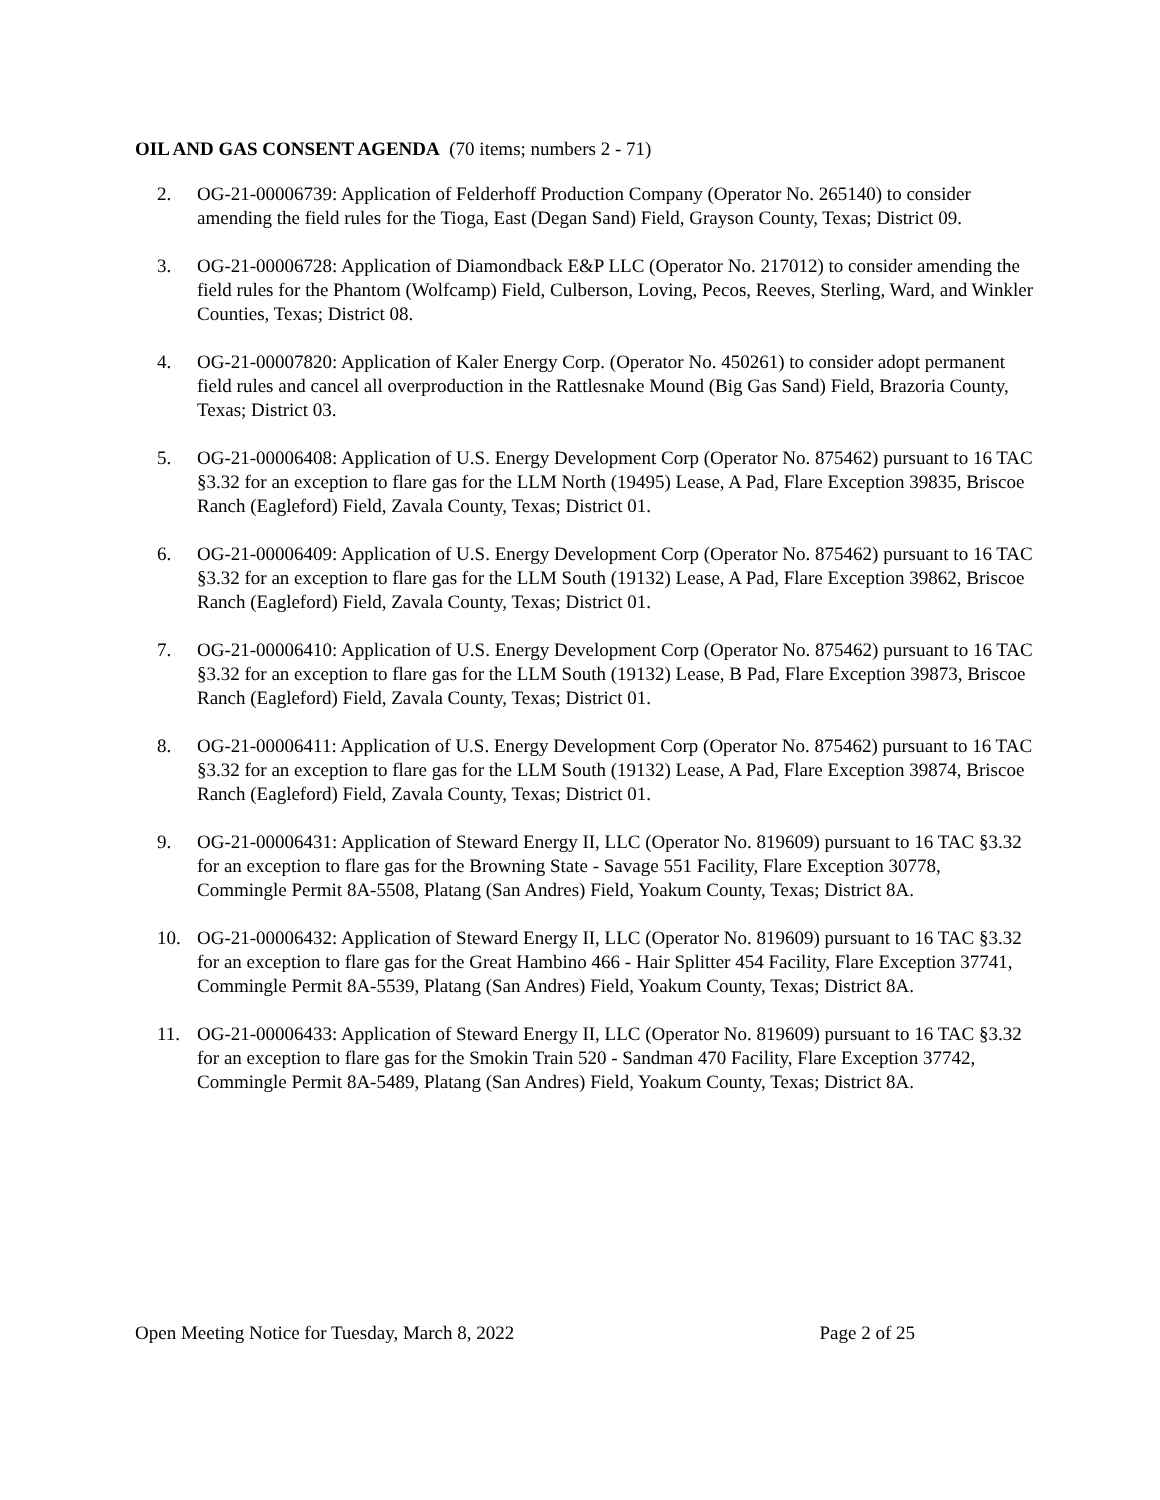OIL AND GAS CONSENT AGENDA (70 items; numbers 2 - 71)
2. OG-21-00006739: Application of Felderhoff Production Company (Operator No. 265140) to consider amending the field rules for the Tioga, East (Degan Sand) Field, Grayson County, Texas; District 09.
3. OG-21-00006728: Application of Diamondback E&P LLC (Operator No. 217012) to consider amending the field rules for the Phantom (Wolfcamp) Field, Culberson, Loving, Pecos, Reeves, Sterling, Ward, and Winkler Counties, Texas; District 08.
4. OG-21-00007820: Application of Kaler Energy Corp. (Operator No. 450261) to consider adopt permanent field rules and cancel all overproduction in the Rattlesnake Mound (Big Gas Sand) Field, Brazoria County, Texas; District 03.
5. OG-21-00006408: Application of U.S. Energy Development Corp (Operator No. 875462) pursuant to 16 TAC §3.32 for an exception to flare gas for the LLM North (19495) Lease, A Pad, Flare Exception 39835, Briscoe Ranch (Eagleford) Field, Zavala County, Texas; District 01.
6. OG-21-00006409: Application of U.S. Energy Development Corp (Operator No. 875462) pursuant to 16 TAC §3.32 for an exception to flare gas for the LLM South (19132) Lease, A Pad, Flare Exception 39862, Briscoe Ranch (Eagleford) Field, Zavala County, Texas; District 01.
7. OG-21-00006410: Application of U.S. Energy Development Corp (Operator No. 875462) pursuant to 16 TAC §3.32 for an exception to flare gas for the LLM South (19132) Lease, B Pad, Flare Exception 39873, Briscoe Ranch (Eagleford) Field, Zavala County, Texas; District 01.
8. OG-21-00006411: Application of U.S. Energy Development Corp (Operator No. 875462) pursuant to 16 TAC §3.32 for an exception to flare gas for the LLM South (19132) Lease, A Pad, Flare Exception 39874, Briscoe Ranch (Eagleford) Field, Zavala County, Texas; District 01.
9. OG-21-00006431: Application of Steward Energy II, LLC (Operator No. 819609) pursuant to 16 TAC §3.32 for an exception to flare gas for the Browning State - Savage 551 Facility, Flare Exception 30778, Commingle Permit 8A-5508, Platang (San Andres) Field, Yoakum County, Texas; District 8A.
10. OG-21-00006432: Application of Steward Energy II, LLC (Operator No. 819609) pursuant to 16 TAC §3.32 for an exception to flare gas for the Great Hambino 466 - Hair Splitter 454 Facility, Flare Exception 37741, Commingle Permit 8A-5539, Platang (San Andres) Field, Yoakum County, Texas; District 8A.
11. OG-21-00006433: Application of Steward Energy II, LLC (Operator No. 819609) pursuant to 16 TAC §3.32 for an exception to flare gas for the Smokin Train 520 - Sandman 470 Facility, Flare Exception 37742, Commingle Permit 8A-5489, Platang (San Andres) Field, Yoakum County, Texas; District 8A.
Open Meeting Notice for Tuesday, March 8, 2022 Page 2 of 25